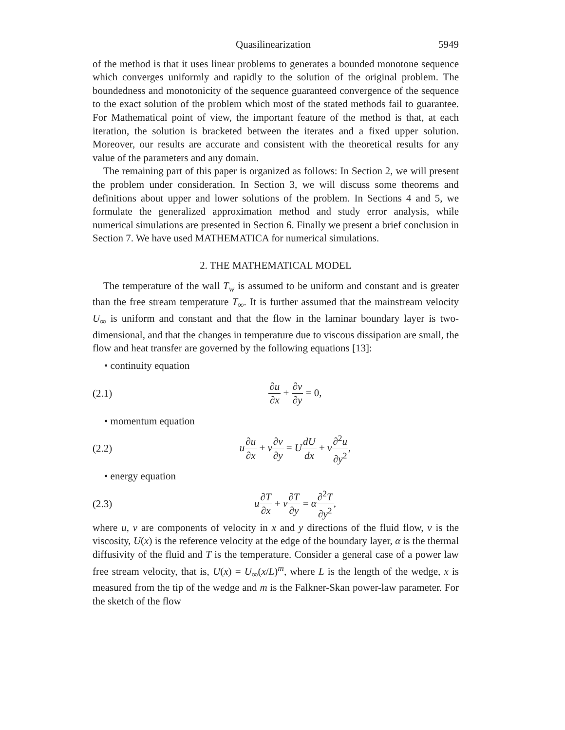Quasilinearization 5949
of the method is that it uses linear problems to generates a bounded monotone sequence which converges uniformly and rapidly to the solution of the original problem. The boundedness and monotonicity of the sequence guaranteed convergence of the sequence to the exact solution of the problem which most of the stated methods fail to guarantee. For Mathematical point of view, the important feature of the method is that, at each iteration, the solution is bracketed between the iterates and a fixed upper solution. Moreover, our results are accurate and consistent with the theoretical results for any value of the parameters and any domain.
The remaining part of this paper is organized as follows: In Section 2, we will present the problem under consideration. In Section 3, we will discuss some theorems and definitions about upper and lower solutions of the problem. In Sections 4 and 5, we formulate the generalized approximation method and study error analysis, while numerical simulations are presented in Section 6. Finally we present a brief conclusion in Section 7. We have used MATHEMATICA for numerical simulations.
2. THE MATHEMATICAL MODEL
The temperature of the wall T<sub>w</sub> is assumed to be uniform and constant and is greater than the free stream temperature T<sub>∞</sub>. It is further assumed that the mainstream velocity U<sub>∞</sub> is uniform and constant and that the flow in the laminar boundary layer is two-dimensional, and that the changes in temperature due to viscous dissipation are small, the flow and heat transfer are governed by the following equations [13]:
• continuity equation
(2.1) ∂u ∂x + ∂v ∂y = 0,
• momentum equation
(2.2) u∂u ∂x + v∂v ∂y = UdU dx + ν∂<sup>2</sup>u ∂y<sup>2</sup>,
• energy equation
(2.3) u∂T ∂x + v∂T ∂y = α∂<sup>2</sup>T ∂y<sup>2</sup>,
where u, v are components of velocity in x and y directions of the fluid flow, ν is the viscosity, U(x) is the reference velocity at the edge of the boundary layer, α is the thermal diffusivity of the fluid and T is the temperature. Consider a general case of a power law free stream velocity, that is, U(x) = U<sub>∞</sub>(x/L)<sup>m</sup>, where L is the length of the wedge, x is measured from the tip of the wedge and m is the Falkner-Skan power-law parameter. For the sketch of the flow